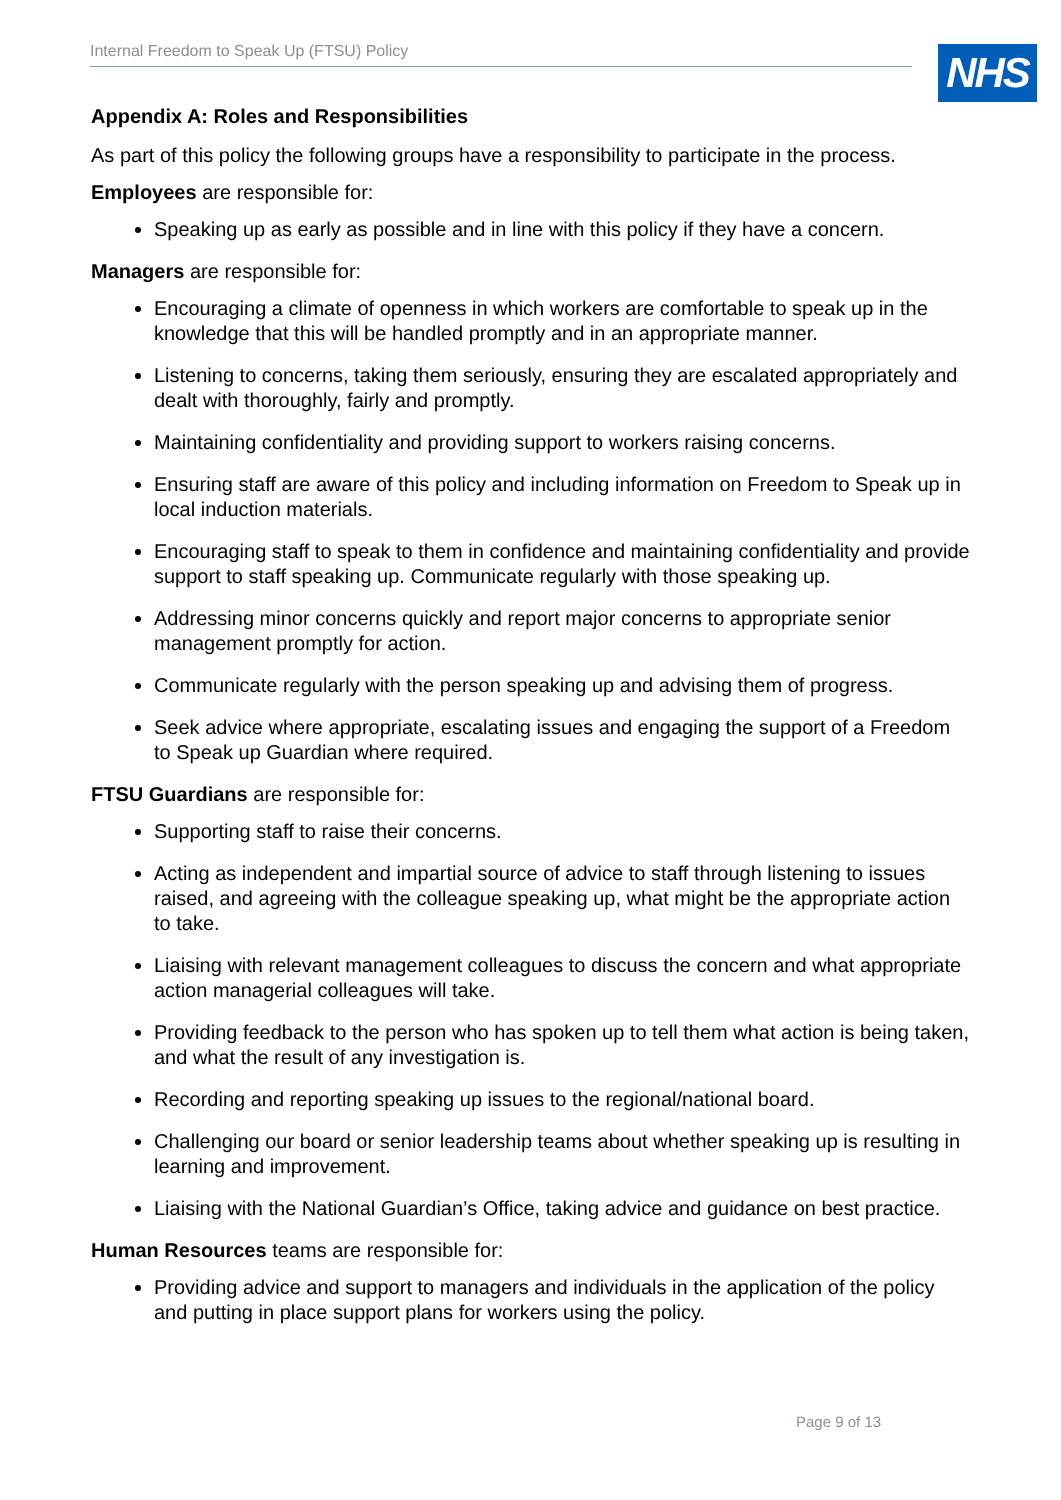Internal Freedom to Speak Up (FTSU) Policy NHS
Appendix A: Roles and Responsibilities
As part of this policy the following groups have a responsibility to participate in the process.
Employees are responsible for:
Speaking up as early as possible and in line with this policy if they have a concern.
Managers are responsible for:
Encouraging a climate of openness in which workers are comfortable to speak up in the knowledge that this will be handled promptly and in an appropriate manner.
Listening to concerns, taking them seriously, ensuring they are escalated appropriately and dealt with thoroughly, fairly and promptly.
Maintaining confidentiality and providing support to workers raising concerns.
Ensuring staff are aware of this policy and including information on Freedom to Speak up in local induction materials.
Encouraging staff to speak to them in confidence and maintaining confidentiality and provide support to staff speaking up. Communicate regularly with those speaking up.
Addressing minor concerns quickly and report major concerns to appropriate senior management promptly for action.
Communicate regularly with the person speaking up and advising them of progress.
Seek advice where appropriate, escalating issues and engaging the support of a Freedom to Speak up Guardian where required.
FTSU Guardians are responsible for:
Supporting staff to raise their concerns.
Acting as independent and impartial source of advice to staff through listening to issues raised, and agreeing with the colleague speaking up, what might be the appropriate action to take.
Liaising with relevant management colleagues to discuss the concern and what appropriate action managerial colleagues will take.
Providing feedback to the person who has spoken up to tell them what action is being taken, and what the result of any investigation is.
Recording and reporting speaking up issues to the regional/national board.
Challenging our board or senior leadership teams about whether speaking up is resulting in learning and improvement.
Liaising with the National Guardian’s Office, taking advice and guidance on best practice.
Human Resources teams are responsible for:
Providing advice and support to managers and individuals in the application of the policy and putting in place support plans for workers using the policy.
Page 9 of 13